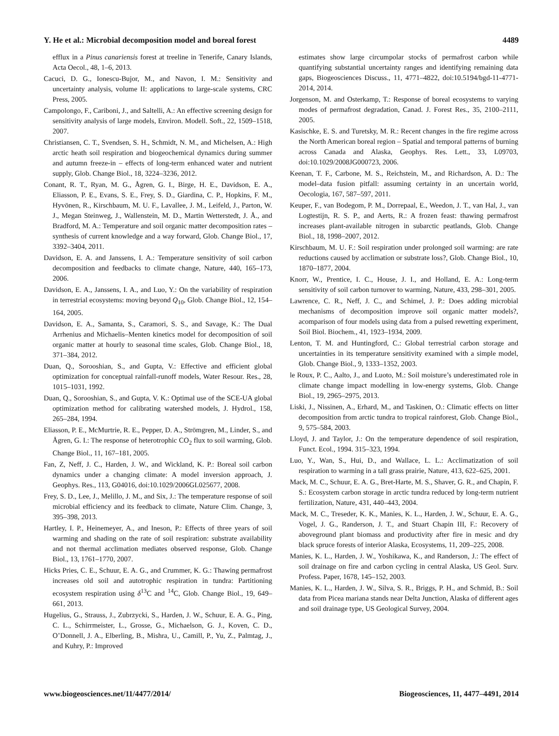Y. He et al.: Microbial decomposition model and boreal forest 4489
efflux in a Pinus canariensis forest at treeline in Tenerife, Canary Islands, Acta Oecol., 48, 1–6, 2013.
Cacuci, D. G., Ionescu-Bujor, M., and Navon, I. M.: Sensitivity and uncertainty analysis, volume II: applications to large-scale systems, CRC Press, 2005.
Campolongo, F., Cariboni, J., and Saltelli, A.: An effective screening design for sensitivity analysis of large models, Environ. Modell. Soft., 22, 1509–1518, 2007.
Christiansen, C. T., Svendsen, S. H., Schmidt, N. M., and Michelsen, A.: High arctic heath soil respiration and biogeochemical dynamics during summer and autumn freeze-in – effects of long-term enhanced water and nutrient supply, Glob. Change Biol., 18, 3224–3236, 2012.
Conant, R. T., Ryan, M. G., Ågren, G. I., Birge, H. E., Davidson, E. A., Eliasson, P. E., Evans, S. E., Frey, S. D., Giardina, C. P., Hopkins, F. M., Hyvönen, R., Kirschbaum, M. U. F., Lavallee, J. M., Leifeld, J., Parton, W. J., Megan Steinweg, J., Wallenstein, M. D., Martin Wetterstedt, J. Å., and Bradford, M. A.: Temperature and soil organic matter decomposition rates – synthesis of current knowledge and a way forward, Glob. Change Biol., 17, 3392–3404, 2011.
Davidson, E. A. and Janssens, I. A.: Temperature sensitivity of soil carbon decomposition and feedbacks to climate change, Nature, 440, 165–173, 2006.
Davidson, E. A., Janssens, I. A., and Luo, Y.: On the variability of respiration in terrestrial ecosystems: moving beyond Q<sub>10</sub>, Glob. Change Biol., 12, 154–164, 2005.
Davidson, E. A., Samanta, S., Caramori, S. S., and Savage, K.: The Dual Arrhenius and Michaelis–Menten kinetics model for decomposition of soil organic matter at hourly to seasonal time scales, Glob. Change Biol., 18, 371–384, 2012.
Duan, Q., Sorooshian, S., and Gupta, V.: Effective and efficient global optimization for conceptual rainfall-runoff models, Water Resour. Res., 28, 1015–1031, 1992.
Duan, Q., Sorooshian, S., and Gupta, V. K.: Optimal use of the SCE-UA global optimization method for calibrating watershed models, J. Hydrol., 158, 265–284, 1994.
Eliasson, P. E., McMurtrie, R. E., Pepper, D. A., Strömgren, M., Linder, S., and Ågren, G. I.: The response of heterotrophic CO<sub>2</sub> flux to soil warming, Glob. Change Biol., 11, 167–181, 2005.
Fan, Z, Neff, J. C., Harden, J. W., and Wickland, K. P.: Boreal soil carbon dynamics under a changing climate: A model inversion approach, J. Geophys. Res., 113, G04016, doi:10.1029/2006GL025677, 2008.
Frey, S. D., Lee, J., Melillo, J. M., and Six, J.: The temperature response of soil microbial efficiency and its feedback to climate, Nature Clim. Change, 3, 395–398, 2013.
Hartley, I. P., Heinemeyer, A., and Ineson, P.: Effects of three years of soil warming and shading on the rate of soil respiration: substrate availability and not thermal acclimation mediates observed response, Glob. Change Biol., 13, 1761–1770, 2007.
Hicks Pries, C. E., Schuur, E. A. G., and Crummer, K. G.: Thawing permafrost increases old soil and autotrophic respiration in tundra: Partitioning ecosystem respiration using δ<sup>13</sup>C and <sup>14</sup>C, Glob. Change Biol., 19, 649–661, 2013.
Hugelius, G., Strauss, J., Zubrzycki, S., Harden, J. W., Schuur, E. A. G., Ping, C. L., Schirrmeister, L., Grosse, G., Michaelson, G. J., Koven, C. D., O’Donnell, J. A., Elberling, B., Mishra, U., Camill, P., Yu, Z., Palmtag, J., and Kuhry, P.: Improved
estimates show large circumpolar stocks of permafrost carbon while quantifying substantial uncertainty ranges and identifying remaining data gaps, Biogeosciences Discuss., 11, 4771–4822, doi:10.5194/bgd-11-4771-2014, 2014.
Jorgenson, M. and Osterkamp, T.: Response of boreal ecosystems to varying modes of permafrost degradation, Canad. J. Forest Res., 35, 2100–2111, 2005.
Kasischke, E. S. and Turetsky, M. R.: Recent changes in the fire regime across the North American boreal region – Spatial and temporal patterns of burning across Canada and Alaska, Geophys. Res. Lett., 33, L09703, doi:10.1029/2008JG000723, 2006.
Keenan, T. F., Carbone, M. S., Reichstein, M., and Richardson, A. D.: The model–data fusion pitfall: assuming certainty in an uncertain world, Oecologia, 167, 587–597, 2011.
Keuper, F., van Bodegom, P. M., Dorrepaal, E., Weedon, J. T., van Hal, J., van Logtestijn, R. S. P., and Aerts, R.: A frozen feast: thawing permafrost increases plant-available nitrogen in subarctic peatlands, Glob. Change Biol., 18, 1998–2007, 2012.
Kirschbaum, M. U. F.: Soil respiration under prolonged soil warming: are rate reductions caused by acclimation or substrate loss?, Glob. Change Biol., 10, 1870–1877, 2004.
Knorr, W., Prentice, I. C., House, J. I., and Holland, E. A.: Long-term sensitivity of soil carbon turnover to warming, Nature, 433, 298–301, 2005.
Lawrence, C. R., Neff, J. C., and Schimel, J. P.: Does adding microbial mechanisms of decomposition improve soil organic matter models?, acomparison of four models using data from a pulsed rewetting experiment, Soil Biol. Biochem., 41, 1923–1934, 2009.
Lenton, T. M. and Huntingford, C.: Global terrestrial carbon storage and uncertainties in its temperature sensitivity examined with a simple model, Glob. Change Biol., 9, 1333–1352, 2003.
le Roux, P. C., Aalto, J., and Luoto, M.: Soil moisture’s underestimated role in climate change impact modelling in low-energy systems, Glob. Change Biol., 19, 2965–2975, 2013.
Liski, J., Nissinen, A., Erhard, M., and Taskinen, O.: Climatic effects on litter decomposition from arctic tundra to tropical rainforest, Glob. Change Biol., 9, 575–584, 2003.
Lloyd, J. and Taylor, J.: On the temperature dependence of soil respiration, Funct. Ecol., 1994. 315–323, 1994.
Luo, Y., Wan, S., Hui, D., and Wallace, L. L.: Acclimatization of soil respiration to warming in a tall grass prairie, Nature, 413, 622–625, 2001.
Mack, M. C., Schuur, E. A. G., Bret-Harte, M. S., Shaver, G. R., and Chapin, F. S.: Ecosystem carbon storage in arctic tundra reduced by long-term nutrient fertilization, Nature, 431, 440–443, 2004.
Mack, M. C., Treseder, K. K., Manies, K. L., Harden, J. W., Schuur, E. A. G., Vogel, J. G., Randerson, J. T., and Stuart Chapin III, F.: Recovery of aboveground plant biomass and productivity after fire in mesic and dry black spruce forests of interior Alaska, Ecosystems, 11, 209–225, 2008.
Manies, K. L., Harden, J. W., Yoshikawa, K., and Randerson, J.: The effect of soil drainage on fire and carbon cycling in central Alaska, US Geol. Surv. Profess. Paper, 1678, 145–152, 2003.
Manies, K. L., Harden, J. W., Silva, S. R., Briggs, P. H., and Schmid, B.: Soil data from Picea mariana stands near Delta Junction, Alaska of different ages and soil drainage type, US Geological Survey, 2004.
www.biogeosciences.net/11/4477/2014/ Biogeosciences, 11, 4477–4491, 2014